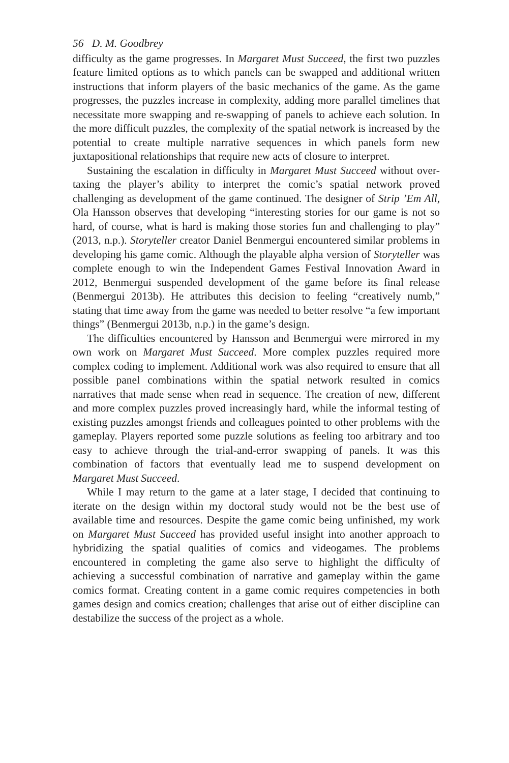56 D. M. Goodbrey
difficulty as the game progresses. In Margaret Must Succeed, the first two puzzles feature limited options as to which panels can be swapped and additional written instructions that inform players of the basic mechanics of the game. As the game progresses, the puzzles increase in complexity, adding more parallel timelines that necessitate more swapping and re-swapping of panels to achieve each solution. In the more difficult puzzles, the complexity of the spatial network is increased by the potential to create multiple narrative sequences in which panels form new juxtapositional relationships that require new acts of closure to interpret.
Sustaining the escalation in difficulty in Margaret Must Succeed without over-taxing the player’s ability to interpret the comic’s spatial network proved challenging as development of the game continued. The designer of Strip ’Em All, Ola Hansson observes that developing “interesting stories for our game is not so hard, of course, what is hard is making those stories fun and challenging to play” (2013, n.p.). Storyteller creator Daniel Benmergui encountered similar problems in developing his game comic. Although the playable alpha version of Storyteller was complete enough to win the Independent Games Festival Innovation Award in 2012, Benmergui suspended development of the game before its final release (Benmergui 2013b). He attributes this decision to feeling “creatively numb,” stating that time away from the game was needed to better resolve “a few important things” (Benmergui 2013b, n.p.) in the game’s design.
The difficulties encountered by Hansson and Benmergui were mirrored in my own work on Margaret Must Succeed. More complex puzzles required more complex coding to implement. Additional work was also required to ensure that all possible panel combinations within the spatial network resulted in comics narratives that made sense when read in sequence. The creation of new, different and more complex puzzles proved increasingly hard, while the informal testing of existing puzzles amongst friends and colleagues pointed to other problems with the gameplay. Players reported some puzzle solutions as feeling too arbitrary and too easy to achieve through the trial-and-error swapping of panels. It was this combination of factors that eventually lead me to suspend development on Margaret Must Succeed.
While I may return to the game at a later stage, I decided that continuing to iterate on the design within my doctoral study would not be the best use of available time and resources. Despite the game comic being unfinished, my work on Margaret Must Succeed has provided useful insight into another approach to hybridizing the spatial qualities of comics and videogames. The problems encountered in completing the game also serve to highlight the difficulty of achieving a successful combination of narrative and gameplay within the game comics format. Creating content in a game comic requires competencies in both games design and comics creation; challenges that arise out of either discipline can destabilize the success of the project as a whole.